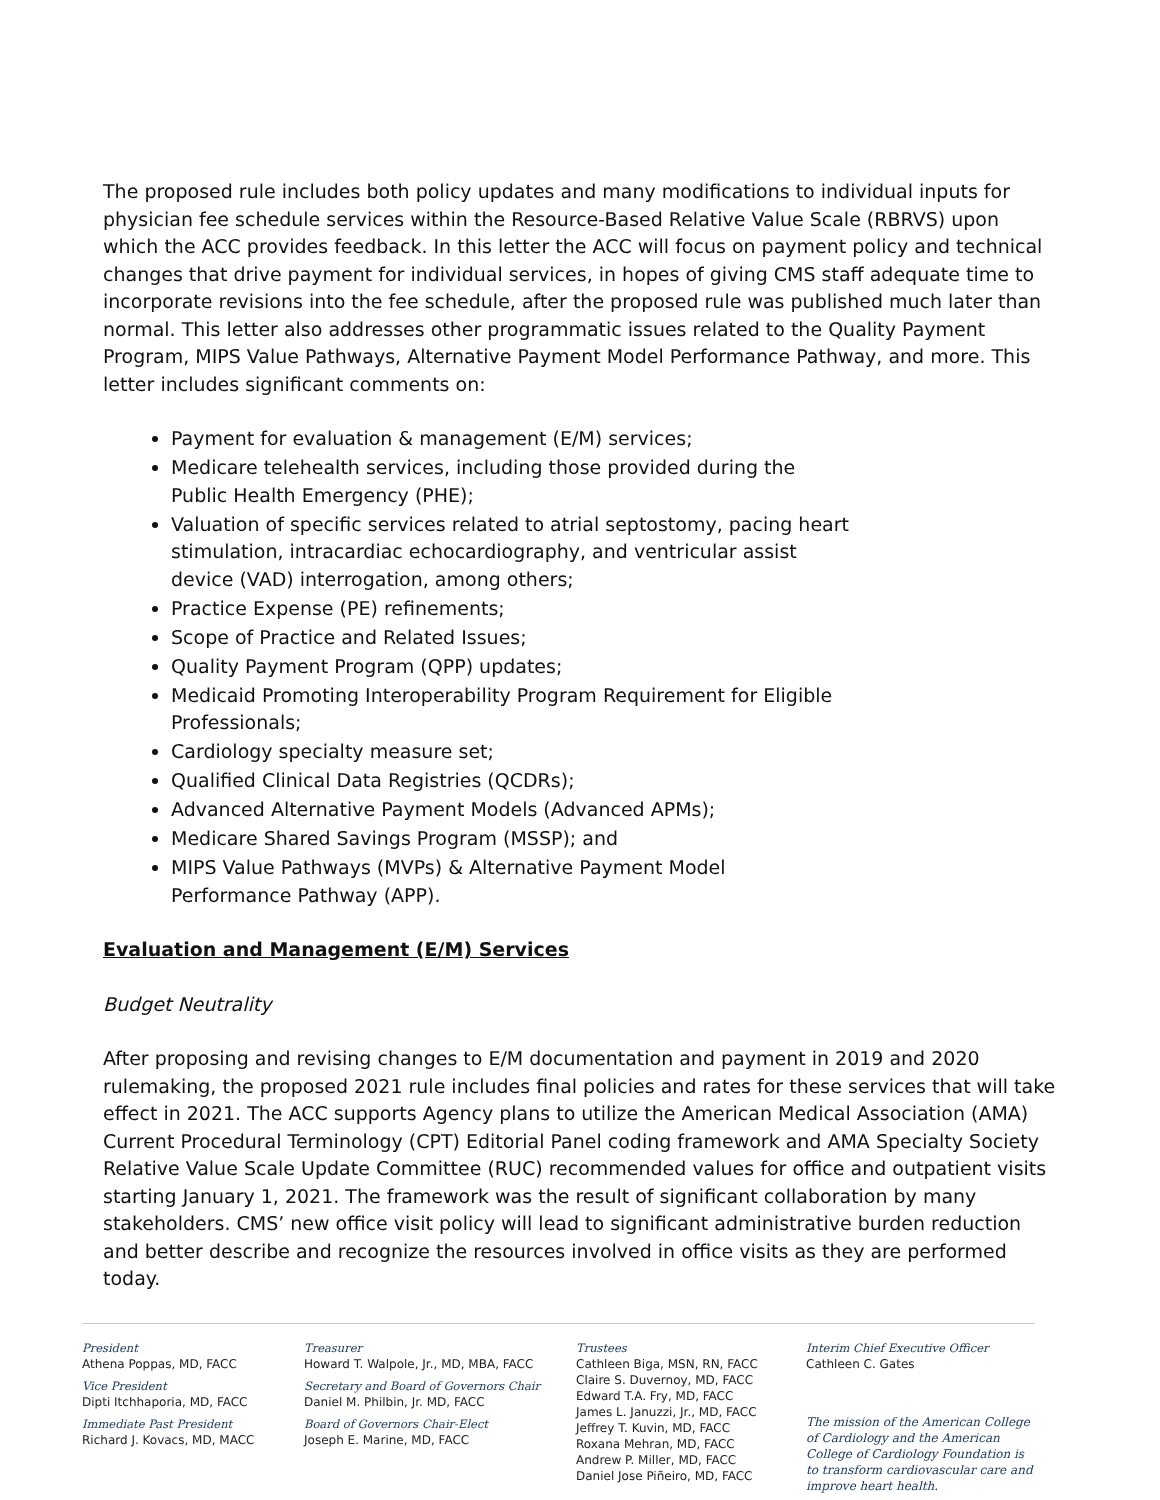The proposed rule includes both policy updates and many modifications to individual inputs for physician fee schedule services within the Resource-Based Relative Value Scale (RBRVS) upon which the ACC provides feedback. In this letter the ACC will focus on payment policy and technical changes that drive payment for individual services, in hopes of giving CMS staff adequate time to incorporate revisions into the fee schedule, after the proposed rule was published much later than normal. This letter also addresses other programmatic issues related to the Quality Payment Program, MIPS Value Pathways, Alternative Payment Model Performance Pathway, and more. This letter includes significant comments on:
Payment for evaluation & management (E/M) services;
Medicare telehealth services, including those provided during the Public Health Emergency (PHE);
Valuation of specific services related to atrial septostomy, pacing heart stimulation, intracardiac echocardiography, and ventricular assist device (VAD) interrogation, among others;
Practice Expense (PE) refinements;
Scope of Practice and Related Issues;
Quality Payment Program (QPP) updates;
Medicaid Promoting Interoperability Program Requirement for Eligible Professionals;
Cardiology specialty measure set;
Qualified Clinical Data Registries (QCDRs);
Advanced Alternative Payment Models (Advanced APMs);
Medicare Shared Savings Program (MSSP); and
MIPS Value Pathways (MVPs) & Alternative Payment Model Performance Pathway (APP).
Evaluation and Management (E/M) Services
Budget Neutrality
After proposing and revising changes to E/M documentation and payment in 2019 and 2020 rulemaking, the proposed 2021 rule includes final policies and rates for these services that will take effect in 2021. The ACC supports Agency plans to utilize the American Medical Association (AMA) Current Procedural Terminology (CPT) Editorial Panel coding framework and AMA Specialty Society Relative Value Scale Update Committee (RUC) recommended values for office and outpatient visits starting January 1, 2021. The framework was the result of significant collaboration by many stakeholders. CMS’ new office visit policy will lead to significant administrative burden reduction and better describe and recognize the resources involved in office visits as they are performed today.
President
Athena Poppas, MD, FACC
Vice President
Dipti Itchhaporia, MD, FACC
Immediate Past President
Richard J. Kovacs, MD, MACC
Treasurer
Howard T. Walpole, Jr., MD, MBA, FACC
Secretary and Board of Governors Chair
Daniel M. Philbin, Jr. MD, FACC
Board of Governors Chair-Elect
Joseph E. Marine, MD, FACC
Trustees
Cathleen Biga, MSN, RN, FACC
Claire S. Duvernoy, MD, FACC
Edward T.A. Fry, MD, FACC
James L. Januzzi, Jr., MD, FACC
Jeffrey T. Kuvin, MD, FACC
Roxana Mehran, MD, FACC
Andrew P. Miller, MD, FACC
Daniel Jose Piñeiro, MD, FACC
Interim Chief Executive Officer
Cathleen C. Gates
The mission of the American College of Cardiology and the American College of Cardiology Foundation is to transform cardiovascular care and improve heart health.